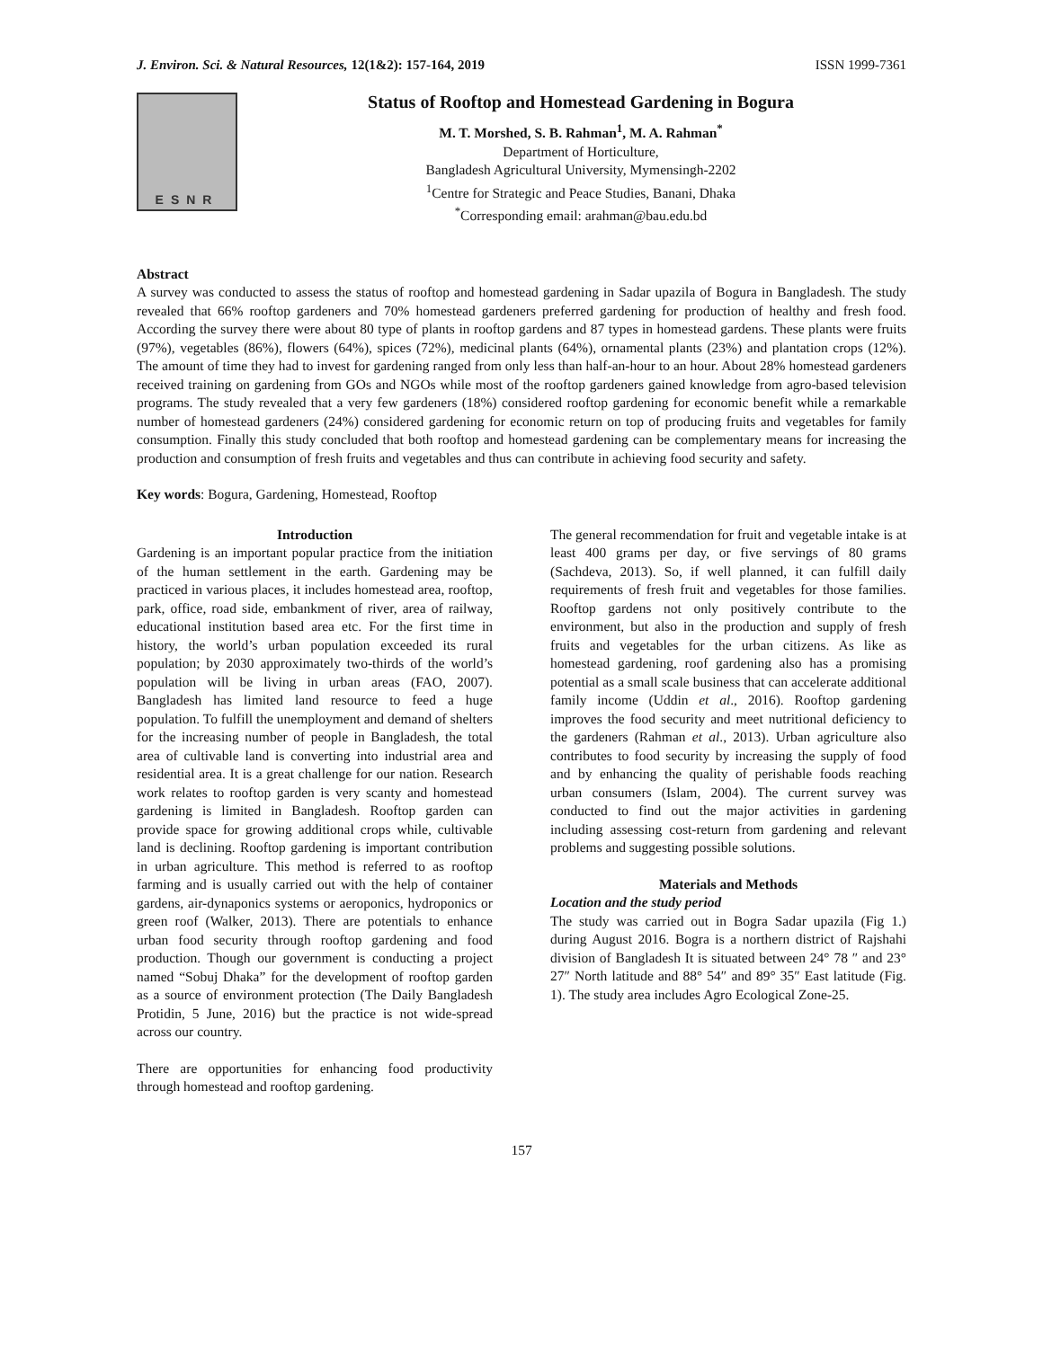J. Environ. Sci. & Natural Resources, 12(1&2): 157-164, 2019 ISSN 1999-7361
ESNR
Status of Rooftop and Homestead Gardening in Bogura
M. T. Morshed, S. B. Rahman<sup>1</sup>, M. A. Rahman<sup>*</sup>
Department of Horticulture,
Bangladesh Agricultural University, Mymensingh-2202
<sup>1</sup> Centre for Strategic and Peace Studies, Banani, Dhaka
<sup>*</sup> Corresponding email: arahman@bau.edu.bd
Abstract
A survey was conducted to assess the status of rooftop and homestead gardening in Sadar upazila of Bogura in Bangladesh. The study revealed that 66% rooftop gardeners and 70% homestead gardeners preferred gardening for production of healthy and fresh food. According the survey there were about 80 type of plants in rooftop gardens and 87 types in homestead gardens. These plants were fruits (97%), vegetables (86%), flowers (64%), spices (72%), medicinal plants (64%), ornamental plants (23%) and plantation crops (12%). The amount of time they had to invest for gardening ranged from only less than half-an-hour to an hour. About 28% homestead gardeners received training on gardening from GOs and NGOs while most of the rooftop gardeners gained knowledge from agro-based television programs. The study revealed that a very few gardeners (18%) considered rooftop gardening for economic benefit while a remarkable number of homestead gardeners (24%) considered gardening for economic return on top of producing fruits and vegetables for family consumption. Finally this study concluded that both rooftop and homestead gardening can be complementary means for increasing the production and consumption of fresh fruits and vegetables and thus can contribute in achieving food security and safety.
Key words: Bogura, Gardening, Homestead, Rooftop
Introduction
Gardening is an important popular practice from the initiation of the human settlement in the earth. Gardening may be practiced in various places, it includes homestead area, rooftop, park, office, road side, embankment of river, area of railway, educational institution based area etc. For the first time in history, the world’s urban population exceeded its rural population; by 2030 approximately two-thirds of the world’s population will be living in urban areas (FAO, 2007). Bangladesh has limited land resource to feed a huge population. To fulfill the unemployment and demand of shelters for the increasing number of people in Bangladesh, the total area of cultivable land is converting into industrial area and residential area. It is a great challenge for our nation. Research work relates to rooftop garden is very scanty and homestead gardening is limited in Bangladesh. Rooftop garden can provide space for growing additional crops while, cultivable land is declining. Rooftop gardening is important contribution in urban agriculture. This method is referred to as rooftop farming and is usually carried out with the help of container gardens, air-dynaponics systems or aeroponics, hydroponics or green roof (Walker, 2013). There are potentials to enhance urban food security through rooftop gardening and food production. Though our government is conducting a project named “Sobuj Dhaka” for the development of rooftop garden as a source of environment protection (The Daily Bangladesh Protidin, 5 June, 2016) but the practice is not wide-spread across our country.
There are opportunities for enhancing food productivity through homestead and rooftop gardening.
The general recommendation for fruit and vegetable intake is at least 400 grams per day, or five servings of 80 grams (Sachdeva, 2013). So, if well planned, it can fulfill daily requirements of fresh fruit and vegetables for those families. Rooftop gardens not only positively contribute to the environment, but also in the production and supply of fresh fruits and vegetables for the urban citizens. As like as homestead gardening, roof gardening also has a promising potential as a small scale business that can accelerate additional family income (Uddin et al., 2016). Rooftop gardening improves the food security and meet nutritional deficiency to the gardeners (Rahman et al., 2013). Urban agriculture also contributes to food security by increasing the supply of food and by enhancing the quality of perishable foods reaching urban consumers (Islam, 2004). The current survey was conducted to find out the major activities in gardening including assessing cost-return from gardening and relevant problems and suggesting possible solutions.
Materials and Methods
Location and the study period
The study was carried out in Bogra Sadar upazila (Fig 1.) during August 2016. Bogra is a northern district of Rajshahi division of Bangladesh It is situated between 24° 78 ″ and 23° 27″ North latitude and 88° 54″ and 89° 35″ East latitude (Fig. 1). The study area includes Agro Ecological Zone-25.
157